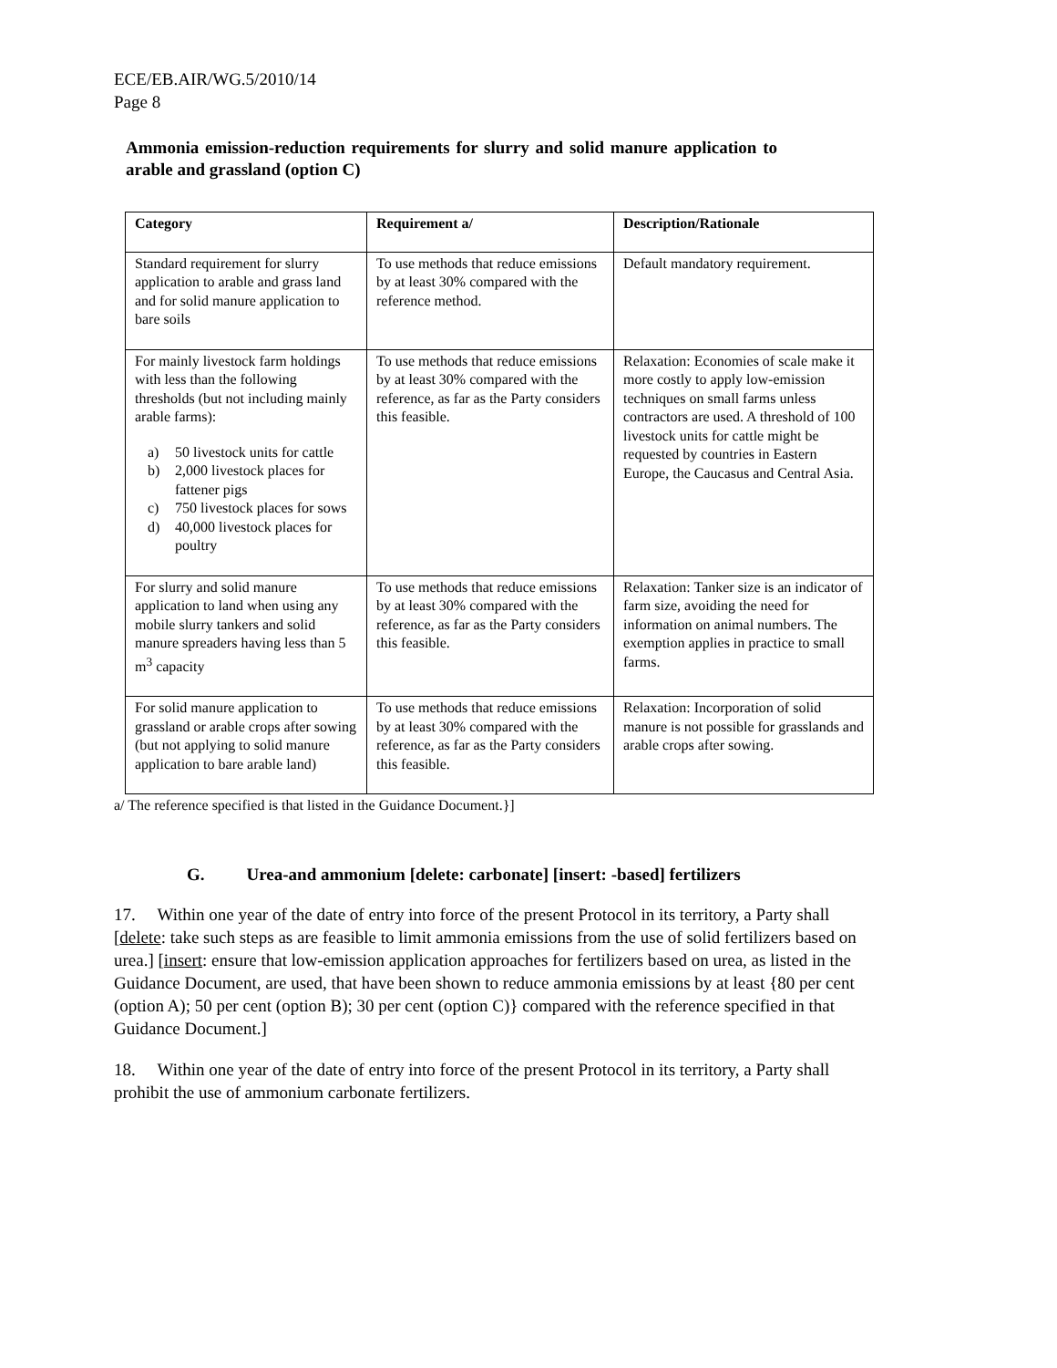ECE/EB.AIR/WG.5/2010/14
Page 8
Ammonia emission-reduction requirements for slurry and solid manure application to arable and grassland (option C)
| Category | Requirement a/ | Description/Rationale |
| --- | --- | --- |
| Standard requirement for slurry application to arable and grass land and for solid manure application to bare soils | To use methods that reduce emissions by at least 30% compared with the reference method. | Default mandatory requirement. |
| For mainly livestock farm holdings with less than the following thresholds (but not including mainly arable farms): a) 50 livestock units for cattle b) 2,000 livestock places for fattener pigs c) 750 livestock places for sows d) 40,000 livestock places for poultry | To use methods that reduce emissions by at least 30% compared with the reference, as far as the Party considers this feasible. | Relaxation: Economies of scale make it more costly to apply low-emission techniques on small farms unless contractors are used. A threshold of 100 livestock units for cattle might be requested by countries in Eastern Europe, the Caucasus and Central Asia. |
| For slurry and solid manure application to land when using any mobile slurry tankers and solid manure spreaders having less than 5 m<sup>3</sup> capacity | To use methods that reduce emissions by at least 30% compared with the reference, as far as the Party considers this feasible. | Relaxation: Tanker size is an indicator of farm size, avoiding the need for information on animal numbers. The exemption applies in practice to small farms. |
| For solid manure application to grassland or arable crops after sowing (but not applying to solid manure application to bare arable land) | To use methods that reduce emissions by at least 30% compared with the reference, as far as the Party considers this feasible. | Relaxation: Incorporation of solid manure is not possible for grasslands and arable crops after sowing. |
a/ The reference specified is that listed in the Guidance Document.}]
G. Urea-and ammonium [delete: carbonate] [insert: -based] fertilizers
17. Within one year of the date of entry into force of the present Protocol in its territory, a Party shall [delete: take such steps as are feasible to limit ammonia emissions from the use of solid fertilizers based on urea.] [insert: ensure that low-emission application approaches for fertilizers based on urea, as listed in the Guidance Document, are used, that have been shown to reduce ammonia emissions by at least {80 per cent (option A); 50 per cent (option B); 30 per cent (option C)} compared with the reference specified in that Guidance Document.]
18. Within one year of the date of entry into force of the present Protocol in its territory, a Party shall prohibit the use of ammonium carbonate fertilizers.